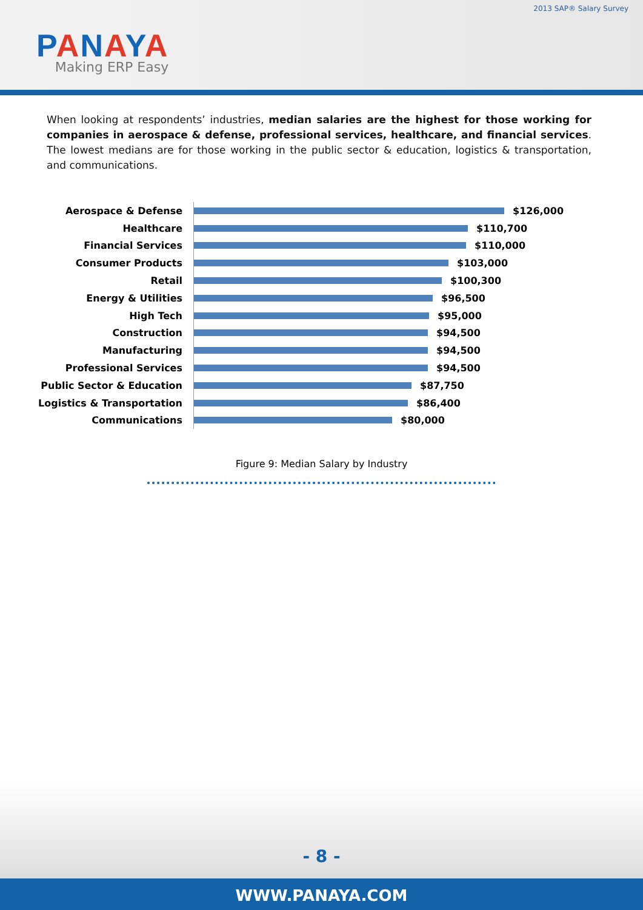2013 SAP® Salary Survey
PANAYA
Making ERP Easy
When looking at respondents’ industries, median salaries are the highest for those working for companies in aerospace & defense, professional services, healthcare, and financial services. The lowest medians are for those working in the public sector & education, logistics & transportation, and communications.
Aerospace & Defense
$126,000
Healthcare
$110,700
Financial Services
$110,000
Consumer Products
$103,000
Retail
$100,300
Energy & Utilities
$96,500
High Tech
$95,000
Construction
$94,500
Manufacturing
$94,500
Professional Services
$94,500
Public Sector & Education
$87,750
Logistics & Transportation
$86,400
Communications
$80,000
Figure 9: Median Salary by Industry
- 8 -
WWW.PANAYA.COM